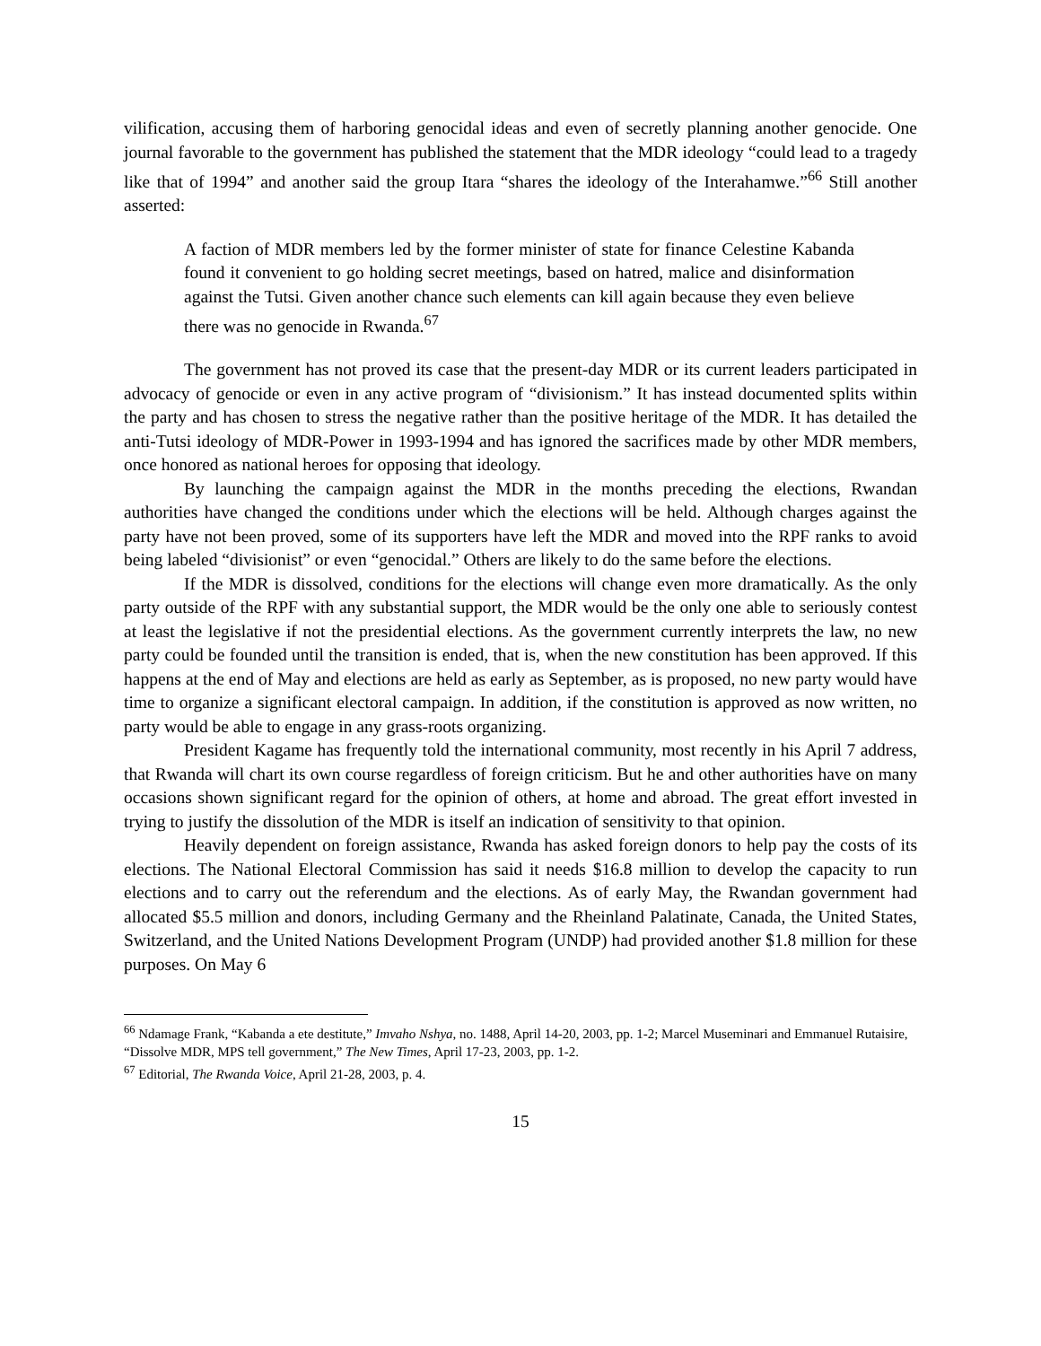vilification, accusing them of harboring genocidal ideas and even of secretly planning another genocide. One journal favorable to the government has published the statement that the MDR ideology “could lead to a tragedy like that of 1994” and another said the group Itara “shares the ideology of the Interahamwe.”<sup>66</sup> Still another asserted:
A faction of MDR members led by the former minister of state for finance Celestine Kabanda found it convenient to go holding secret meetings, based on hatred, malice and disinformation against the Tutsi. Given another chance such elements can kill again because they even believe there was no genocide in Rwanda.<sup>67</sup>
The government has not proved its case that the present-day MDR or its current leaders participated in advocacy of genocide or even in any active program of “divisionism.” It has instead documented splits within the party and has chosen to stress the negative rather than the positive heritage of the MDR. It has detailed the anti-Tutsi ideology of MDR-Power in 1993-1994 and has ignored the sacrifices made by other MDR members, once honored as national heroes for opposing that ideology.
By launching the campaign against the MDR in the months preceding the elections, Rwandan authorities have changed the conditions under which the elections will be held. Although charges against the party have not been proved, some of its supporters have left the MDR and moved into the RPF ranks to avoid being labeled “divisionist” or even “genocidal.” Others are likely to do the same before the elections.
If the MDR is dissolved, conditions for the elections will change even more dramatically. As the only party outside of the RPF with any substantial support, the MDR would be the only one able to seriously contest at least the legislative if not the presidential elections. As the government currently interprets the law, no new party could be founded until the transition is ended, that is, when the new constitution has been approved. If this happens at the end of May and elections are held as early as September, as is proposed, no new party would have time to organize a significant electoral campaign. In addition, if the constitution is approved as now written, no party would be able to engage in any grass-roots organizing.
President Kagame has frequently told the international community, most recently in his April 7 address, that Rwanda will chart its own course regardless of foreign criticism. But he and other authorities have on many occasions shown significant regard for the opinion of others, at home and abroad. The great effort invested in trying to justify the dissolution of the MDR is itself an indication of sensitivity to that opinion.
Heavily dependent on foreign assistance, Rwanda has asked foreign donors to help pay the costs of its elections. The National Electoral Commission has said it needs $16.8 million to develop the capacity to run elections and to carry out the referendum and the elections. As of early May, the Rwandan government had allocated $5.5 million and donors, including Germany and the Rheinland Palatinate, Canada, the United States, Switzerland, and the United Nations Development Program (UNDP) had provided another $1.8 million for these purposes. On May 6
<sup>66</sup> Ndamage Frank, “Kabanda a ete destitute,” Imvaho Nshya, no. 1488, April 14-20, 2003, pp. 1-2; Marcel Museminari and Emmanuel Rutaisire, “Dissolve MDR, MPS tell government,” The New Times, April 17-23, 2003, pp. 1-2.
<sup>67</sup> Editorial, The Rwanda Voice, April 21-28, 2003, p. 4.
15